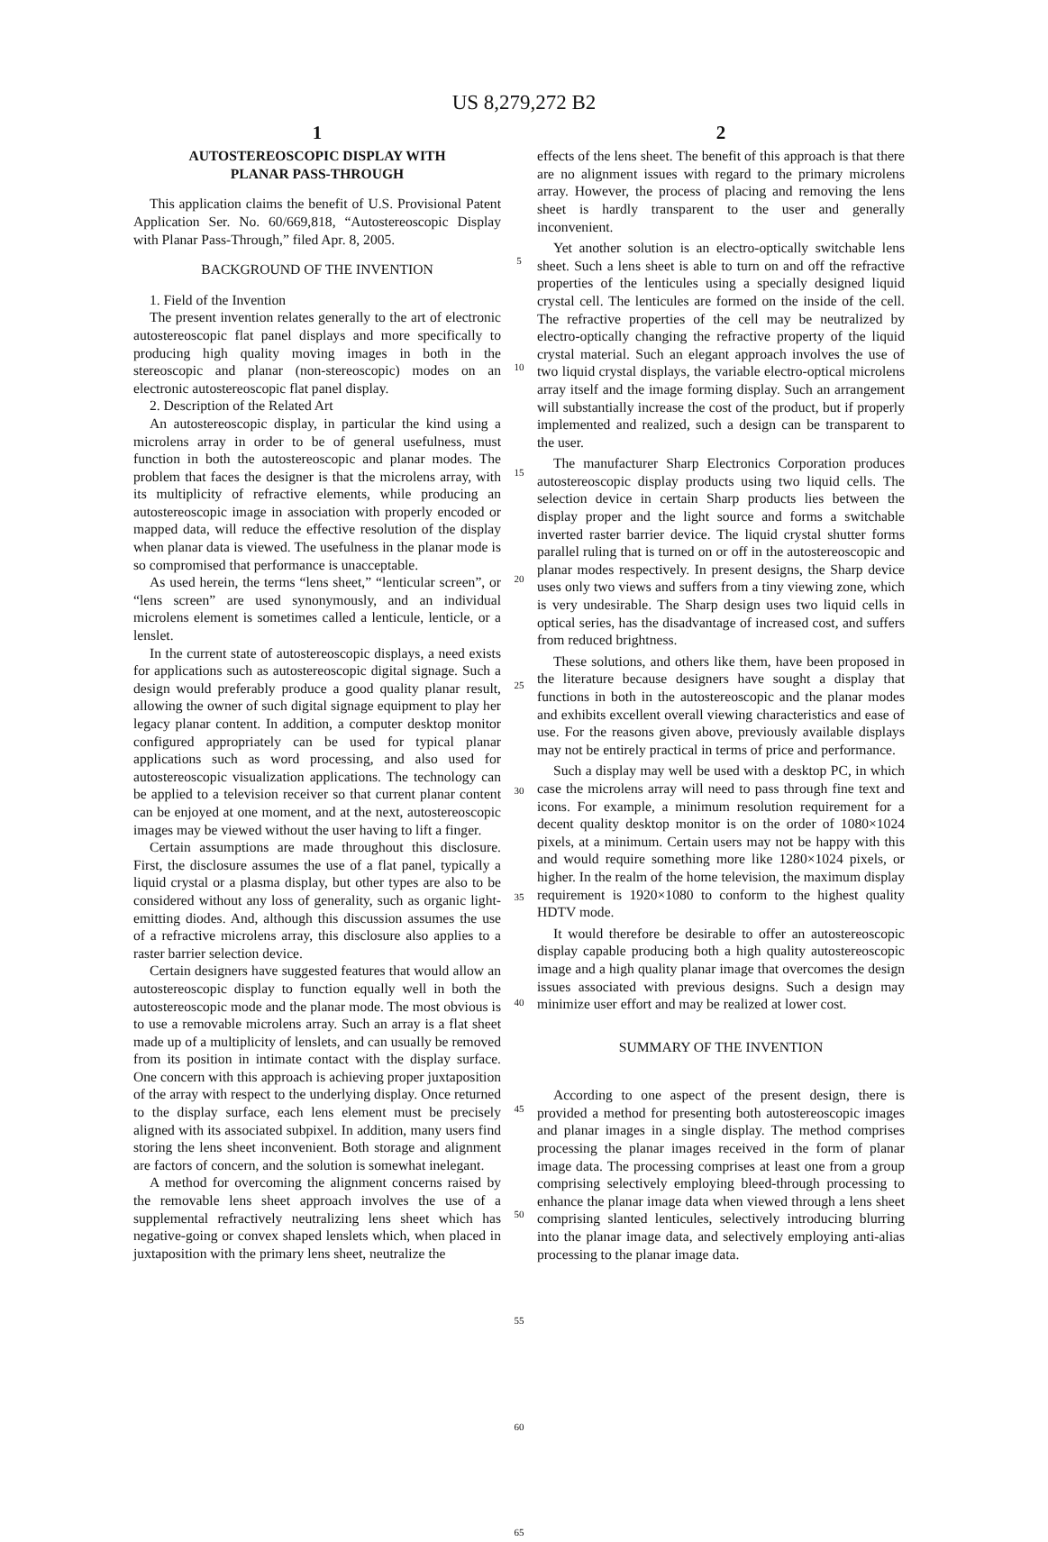US 8,279,272 B2
1
AUTOSTEREOSCOPIC DISPLAY WITH
PLANAR PASS-THROUGH
This application claims the benefit of U.S. Provisional Patent Application Ser. No. 60/669,818, “Autostereoscopic Display with Planar Pass-Through,” filed Apr. 8, 2005.
BACKGROUND OF THE INVENTION
1. Field of the Invention
The present invention relates generally to the art of electronic autostereoscopic flat panel displays and more specifically to producing high quality moving images in both in the stereoscopic and planar (non-stereoscopic) modes on an electronic autostereoscopic flat panel display.
2. Description of the Related Art
An autostereoscopic display, in particular the kind using a microlens array in order to be of general usefulness, must function in both the autostereoscopic and planar modes. The problem that faces the designer is that the microlens array, with its multiplicity of refractive elements, while producing an autostereoscopic image in association with properly encoded or mapped data, will reduce the effective resolution of the display when planar data is viewed. The usefulness in the planar mode is so compromised that performance is unacceptable.
As used herein, the terms “lens sheet,” “lenticular screen”, or “lens screen” are used synonymously, and an individual microlens element is sometimes called a lenticule, lenticle, or a lenslet.
In the current state of autostereoscopic displays, a need exists for applications such as autostereoscopic digital signage. Such a design would preferably produce a good quality planar result, allowing the owner of such digital signage equipment to play her legacy planar content. In addition, a computer desktop monitor configured appropriately can be used for typical planar applications such as word processing, and also used for autostereoscopic visualization applications. The technology can be applied to a television receiver so that current planar content can be enjoyed at one moment, and at the next, autostereoscopic images may be viewed without the user having to lift a finger.
Certain assumptions are made throughout this disclosure. First, the disclosure assumes the use of a flat panel, typically a liquid crystal or a plasma display, but other types are also to be considered without any loss of generality, such as organic light-emitting diodes. And, although this discussion assumes the use of a refractive microlens array, this disclosure also applies to a raster barrier selection device.
Certain designers have suggested features that would allow an autostereoscopic display to function equally well in both the autostereoscopic mode and the planar mode. The most obvious is to use a removable microlens array. Such an array is a flat sheet made up of a multiplicity of lenslets, and can usually be removed from its position in intimate contact with the display surface. One concern with this approach is achieving proper juxtaposition of the array with respect to the underlying display. Once returned to the display surface, each lens element must be precisely aligned with its associated subpixel. In addition, many users find storing the lens sheet inconvenient. Both storage and alignment are factors of concern, and the solution is somewhat inelegant.
A method for overcoming the alignment concerns raised by the removable lens sheet approach involves the use of a supplemental refractively neutralizing lens sheet which has negative-going or convex shaped lenslets which, when placed in juxtaposition with the primary lens sheet, neutralize the
5
10
15
20
25
30
35
40
45
50
55
60
65
2
effects of the lens sheet. The benefit of this approach is that there are no alignment issues with regard to the primary microlens array. However, the process of placing and removing the lens sheet is hardly transparent to the user and generally inconvenient.
Yet another solution is an electro-optically switchable lens sheet. Such a lens sheet is able to turn on and off the refractive properties of the lenticules using a specially designed liquid crystal cell. The lenticules are formed on the inside of the cell. The refractive properties of the cell may be neutralized by electro-optically changing the refractive property of the liquid crystal material. Such an elegant approach involves the use of two liquid crystal displays, the variable electro-optical microlens array itself and the image forming display. Such an arrangement will substantially increase the cost of the product, but if properly implemented and realized, such a design can be transparent to the user.
The manufacturer Sharp Electronics Corporation produces autostereoscopic display products using two liquid cells. The selection device in certain Sharp products lies between the display proper and the light source and forms a switchable inverted raster barrier device. The liquid crystal shutter forms parallel ruling that is turned on or off in the autostereoscopic and planar modes respectively. In present designs, the Sharp device uses only two views and suffers from a tiny viewing zone, which is very undesirable. The Sharp design uses two liquid cells in optical series, has the disadvantage of increased cost, and suffers from reduced brightness.
These solutions, and others like them, have been proposed in the literature because designers have sought a display that functions in both in the autostereoscopic and the planar modes and exhibits excellent overall viewing characteristics and ease of use. For the reasons given above, previously available displays may not be entirely practical in terms of price and performance.
Such a display may well be used with a desktop PC, in which case the microlens array will need to pass through fine text and icons. For example, a minimum resolution requirement for a decent quality desktop monitor is on the order of 1080×1024 pixels, at a minimum. Certain users may not be happy with this and would require something more like 1280×1024 pixels, or higher. In the realm of the home television, the maximum display requirement is 1920×1080 to conform to the highest quality HDTV mode.
It would therefore be desirable to offer an autostereoscopic display capable producing both a high quality autostereoscopic image and a high quality planar image that overcomes the design issues associated with previous designs. Such a design may minimize user effort and may be realized at lower cost.
SUMMARY OF THE INVENTION
According to one aspect of the present design, there is provided a method for presenting both autostereoscopic images and planar images in a single display. The method comprises processing the planar images received in the form of planar image data. The processing comprises at least one from a group comprising selectively employing bleed-through processing to enhance the planar image data when viewed through a lens sheet comprising slanted lenticules, selectively introducing blurring into the planar image data, and selectively employing anti-alias processing to the planar image data.